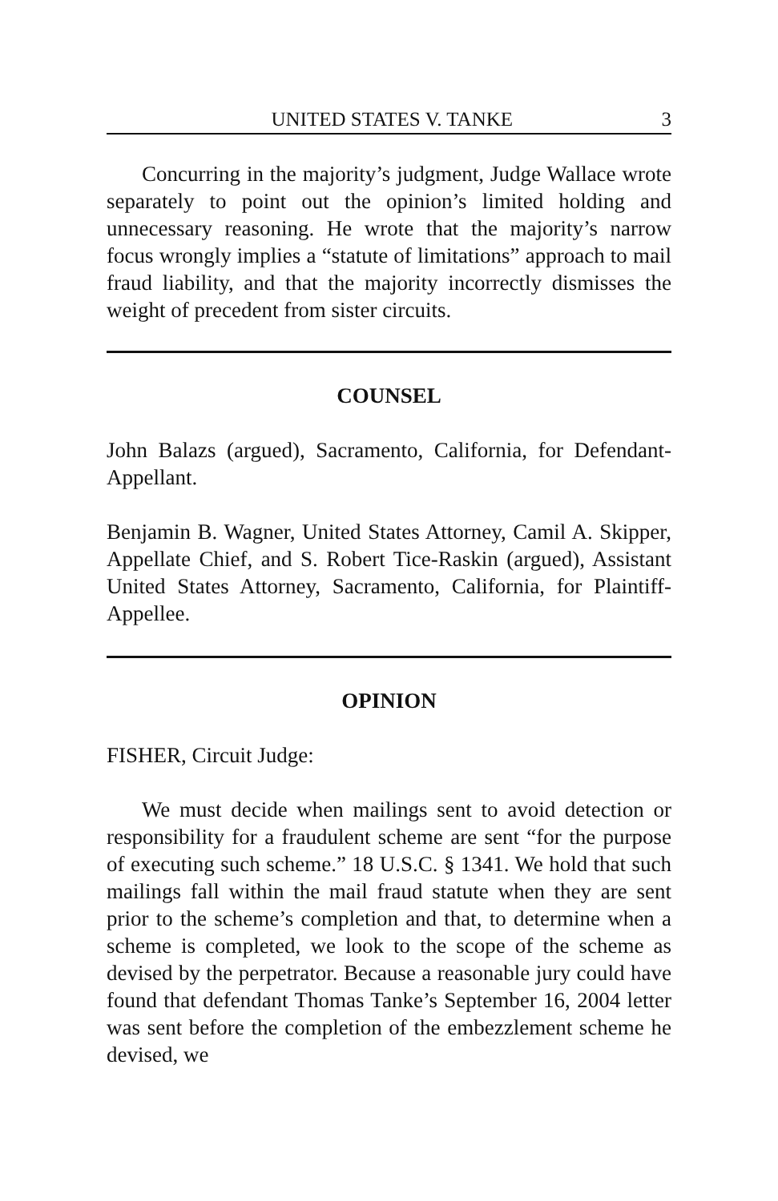UNITED STATES V. TANKE 3
Concurring in the majority’s judgment, Judge Wallace wrote separately to point out the opinion’s limited holding and unnecessary reasoning. He wrote that the majority’s narrow focus wrongly implies a “statute of limitations” approach to mail fraud liability, and that the majority incorrectly dismisses the weight of precedent from sister circuits.
COUNSEL
John Balazs (argued), Sacramento, California, for Defendant-Appellant.
Benjamin B. Wagner, United States Attorney, Camil A. Skipper, Appellate Chief, and S. Robert Tice-Raskin (argued), Assistant United States Attorney, Sacramento, California, for Plaintiff-Appellee.
OPINION
FISHER, Circuit Judge:
We must decide when mailings sent to avoid detection or responsibility for a fraudulent scheme are sent “for the purpose of executing such scheme.” 18 U.S.C. § 1341. We hold that such mailings fall within the mail fraud statute when they are sent prior to the scheme’s completion and that, to determine when a scheme is completed, we look to the scope of the scheme as devised by the perpetrator. Because a reasonable jury could have found that defendant Thomas Tanke’s September 16, 2004 letter was sent before the completion of the embezzlement scheme he devised, we